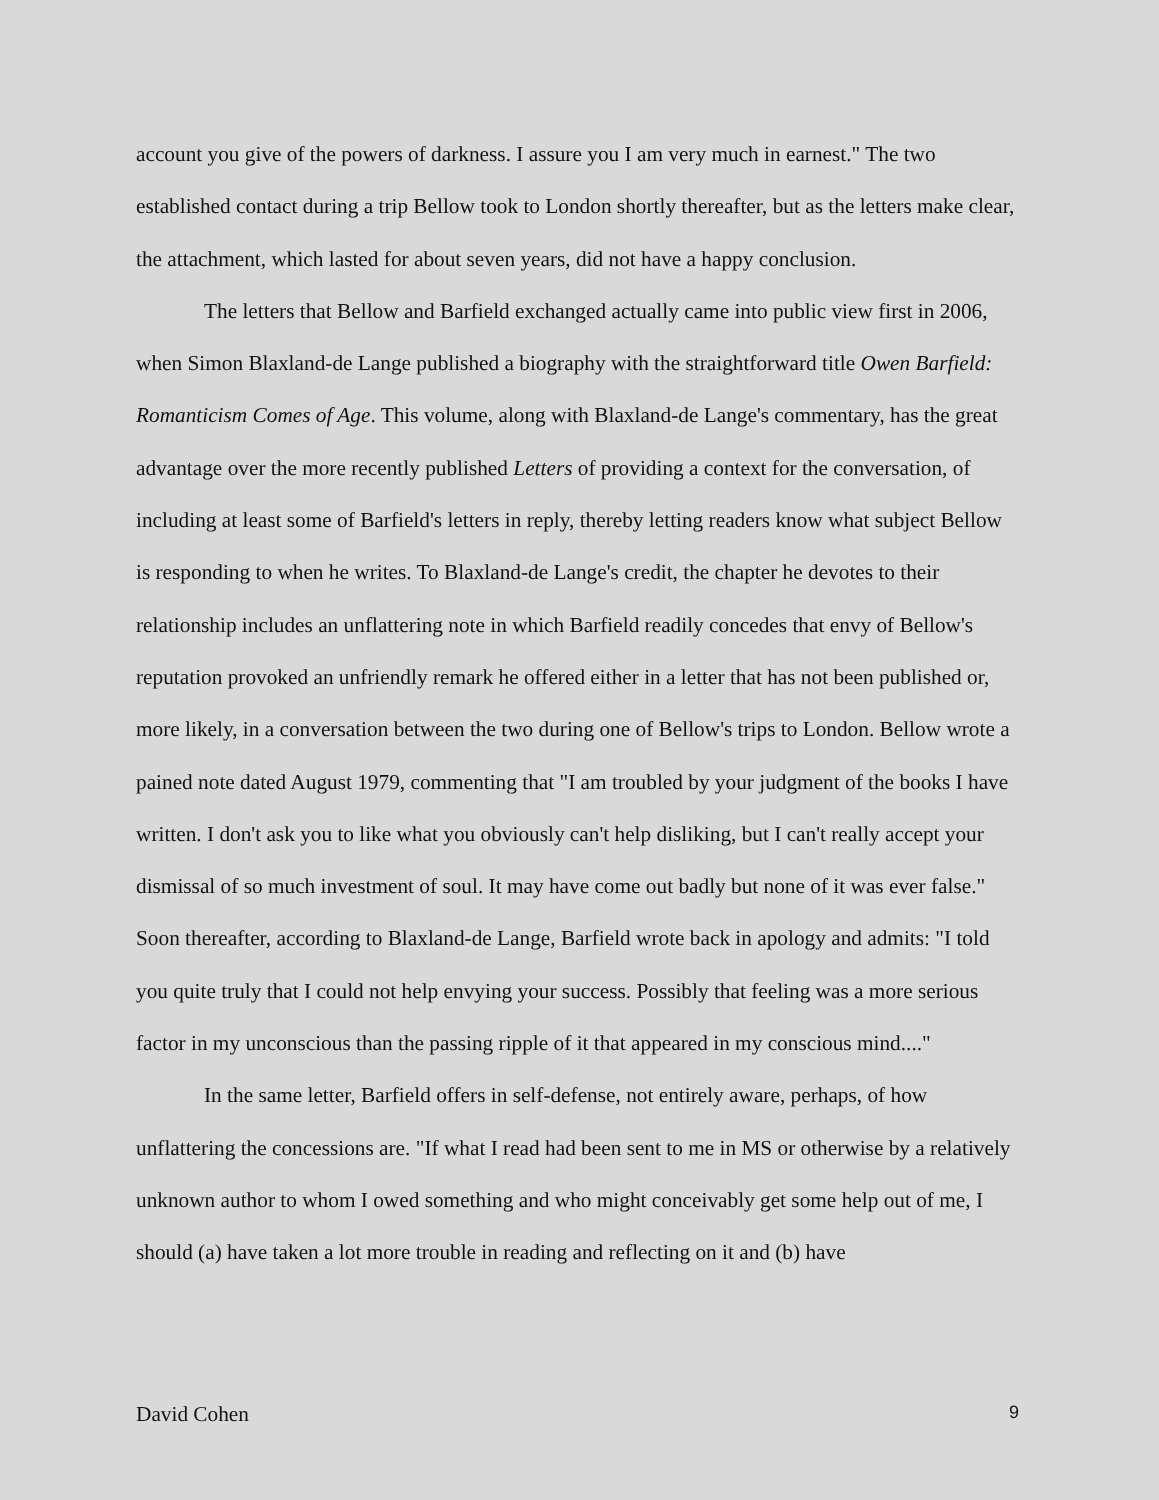account you give of the powers of darkness. I assure you I am very much in earnest." The two established contact during a trip Bellow took to London shortly thereafter, but as the letters make clear, the attachment, which lasted for about seven years, did not have a happy conclusion.
The letters that Bellow and Barfield exchanged actually came into public view first in 2006, when Simon Blaxland-de Lange published a biography with the straightforward title Owen Barfield: Romanticism Comes of Age. This volume, along with Blaxland-de Lange's commentary, has the great advantage over the more recently published Letters of providing a context for the conversation, of including at least some of Barfield's letters in reply, thereby letting readers know what subject Bellow is responding to when he writes. To Blaxland-de Lange's credit, the chapter he devotes to their relationship includes an unflattering note in which Barfield readily concedes that envy of Bellow's reputation provoked an unfriendly remark he offered either in a letter that has not been published or, more likely, in a conversation between the two during one of Bellow's trips to London. Bellow wrote a pained note dated August 1979, commenting that "I am troubled by your judgment of the books I have written. I don't ask you to like what you obviously can't help disliking, but I can't really accept your dismissal of so much investment of soul. It may have come out badly but none of it was ever false." Soon thereafter, according to Blaxland-de Lange, Barfield wrote back in apology and admits: "I told you quite truly that I could not help envying your success. Possibly that feeling was a more serious factor in my unconscious than the passing ripple of it that appeared in my conscious mind...."
In the same letter, Barfield offers in self-defense, not entirely aware, perhaps, of how unflattering the concessions are. "If what I read had been sent to me in MS or otherwise by a relatively unknown author to whom I owed something and who might conceivably get some help out of me, I should (a) have taken a lot more trouble in reading and reflecting on it and (b) have
David Cohen 9